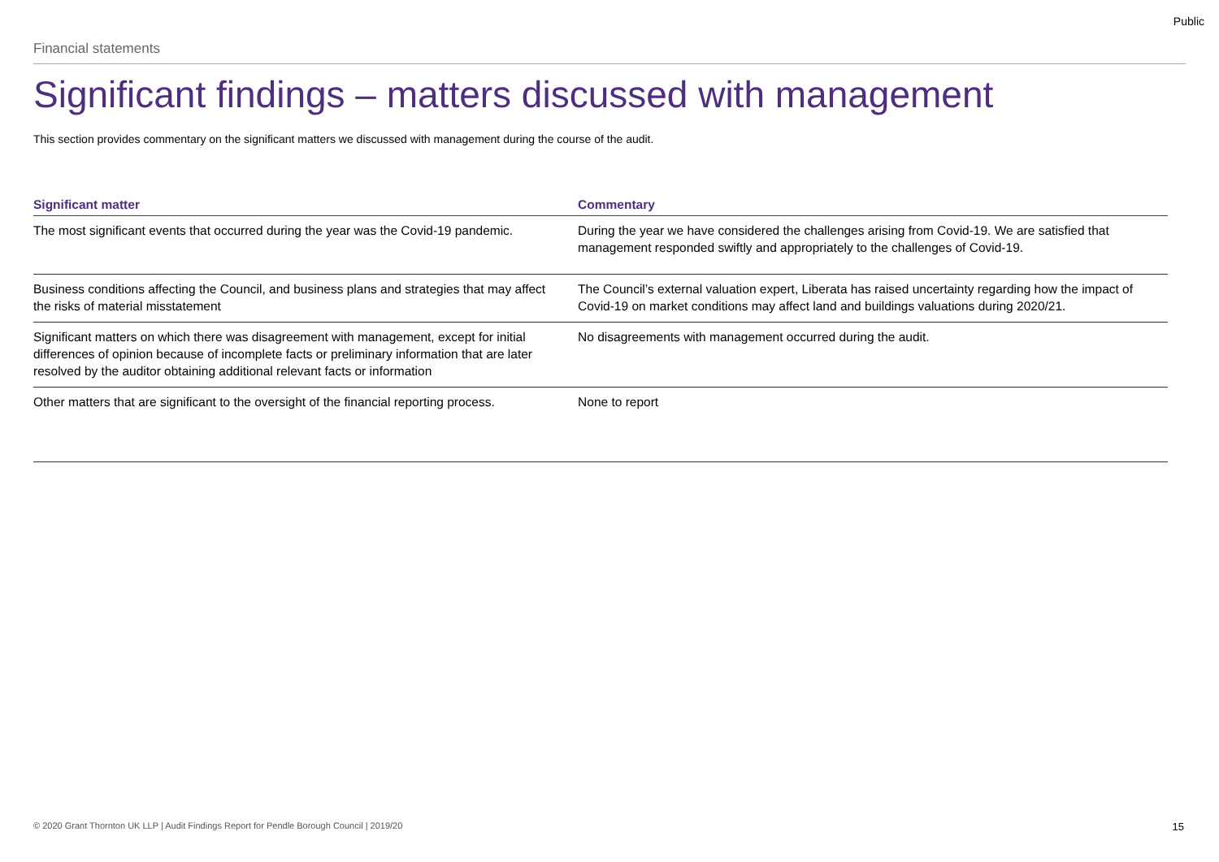Public
Financial statements
Significant findings – matters discussed with management
This section provides commentary on the significant matters we discussed with management during the course of the audit.
| Significant matter | Commentary |
| --- | --- |
| The most significant events that occurred during the year was the Covid-19 pandemic. | During the year we have considered the challenges arising from Covid-19. We are satisfied that management responded swiftly and appropriately to the challenges of Covid-19. |
| Business conditions affecting the Council, and business plans and strategies that may affect the risks of material misstatement | The Council’s external valuation expert, Liberata has raised uncertainty regarding how the impact of Covid-19 on market conditions may affect land and buildings valuations during 2020/21. |
| Significant matters on which there was disagreement with management, except for initial differences of opinion because of incomplete facts or preliminary information that are later resolved by the auditor obtaining additional relevant facts or information | No disagreements with management occurred during the audit. |
| Other matters that are significant to the oversight of the financial reporting process. | None to report |
© 2020 Grant Thornton UK LLP | Audit Findings Report for Pendle Borough Council | 2019/20 15